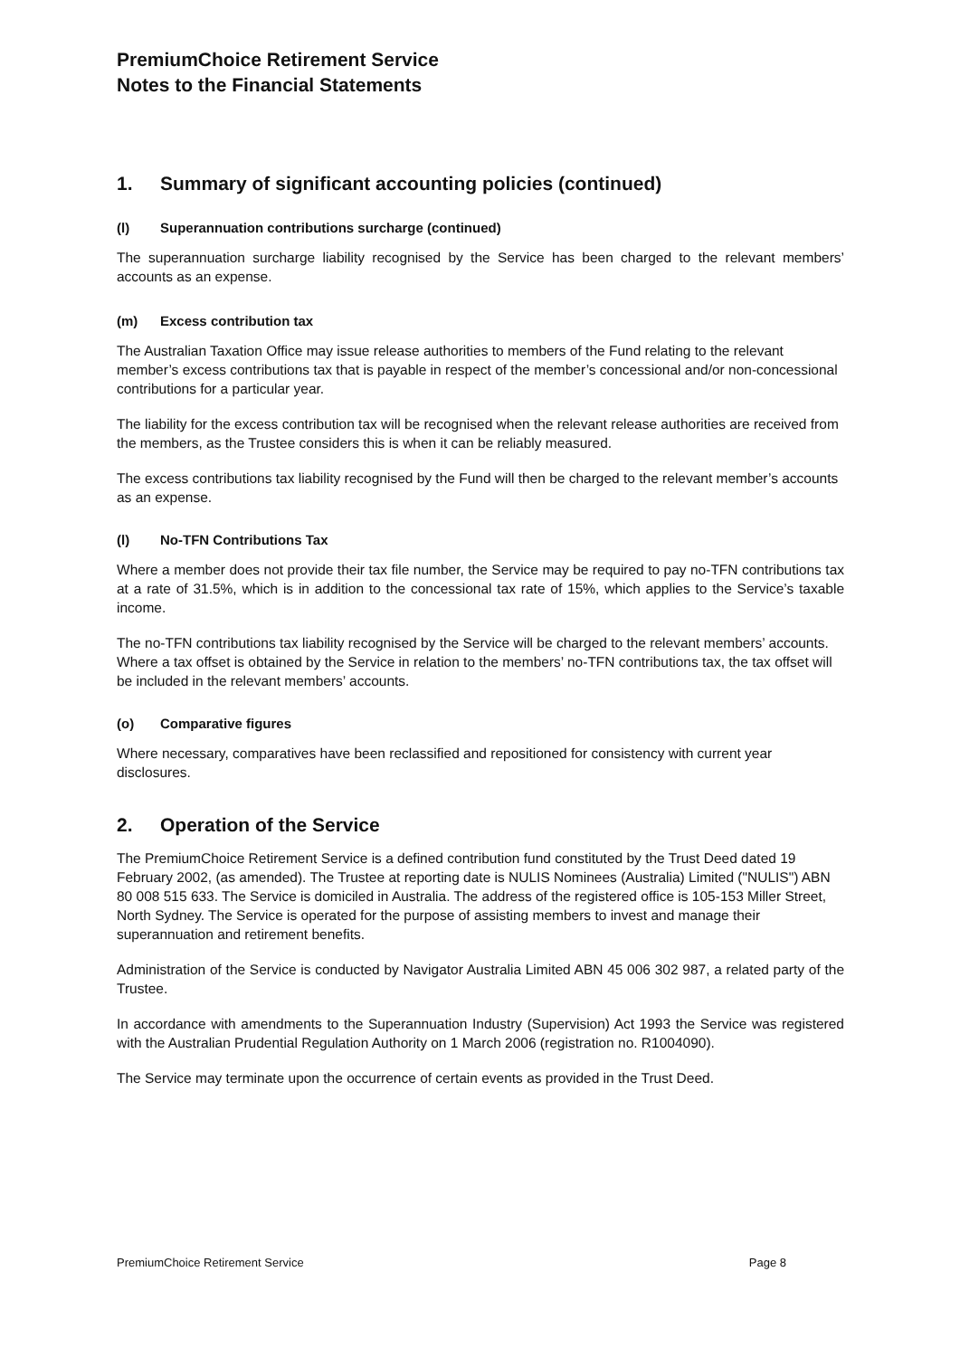PremiumChoice Retirement Service
Notes to the Financial Statements
1. Summary of significant accounting policies (continued)
(l) Superannuation contributions surcharge (continued)
The superannuation surcharge liability recognised by the Service has been charged to the relevant members’ accounts as an expense.
(m) Excess contribution tax
The Australian Taxation Office may issue release authorities to members of the Fund relating to the relevant member’s excess contributions tax that is payable in respect of the member’s concessional and/or non-concessional contributions for a particular year.
The liability for the excess contribution tax will be recognised when the relevant release authorities are received from the members, as the Trustee considers this is when it can be reliably measured.
The excess contributions tax liability recognised by the Fund will then be charged to the relevant member’s accounts as an expense.
(l) No-TFN Contributions Tax
Where a member does not provide their tax file number, the Service may be required to pay no-TFN contributions tax at a rate of 31.5%, which is in addition to the concessional tax rate of 15%, which applies to the Service’s taxable income.
The no-TFN contributions tax liability recognised by the Service will be charged to the relevant members’ accounts. Where a tax offset is obtained by the Service in relation to the members’ no-TFN contributions tax, the tax offset will be included in the relevant members’ accounts.
(o) Comparative figures
Where necessary, comparatives have been reclassified and repositioned for consistency with current year disclosures.
2. Operation of the Service
The PremiumChoice Retirement Service is a defined contribution fund constituted by the Trust Deed dated 19 February 2002, (as amended). The Trustee at reporting date is NULIS Nominees (Australia) Limited ("NULIS") ABN 80 008 515 633. The Service is domiciled in Australia. The address of the registered office is 105-153 Miller Street, North Sydney. The Service is operated for the purpose of assisting members to invest and manage their superannuation and retirement benefits.
Administration of the Service is conducted by Navigator Australia Limited ABN 45 006 302 987, a related party of the Trustee.
In accordance with amendments to the Superannuation Industry (Supervision) Act 1993 the Service was registered with the Australian Prudential Regulation Authority on 1 March 2006 (registration no. R1004090).
The Service may terminate upon the occurrence of certain events as provided in the Trust Deed.
PremiumChoice Retirement Service Page 8